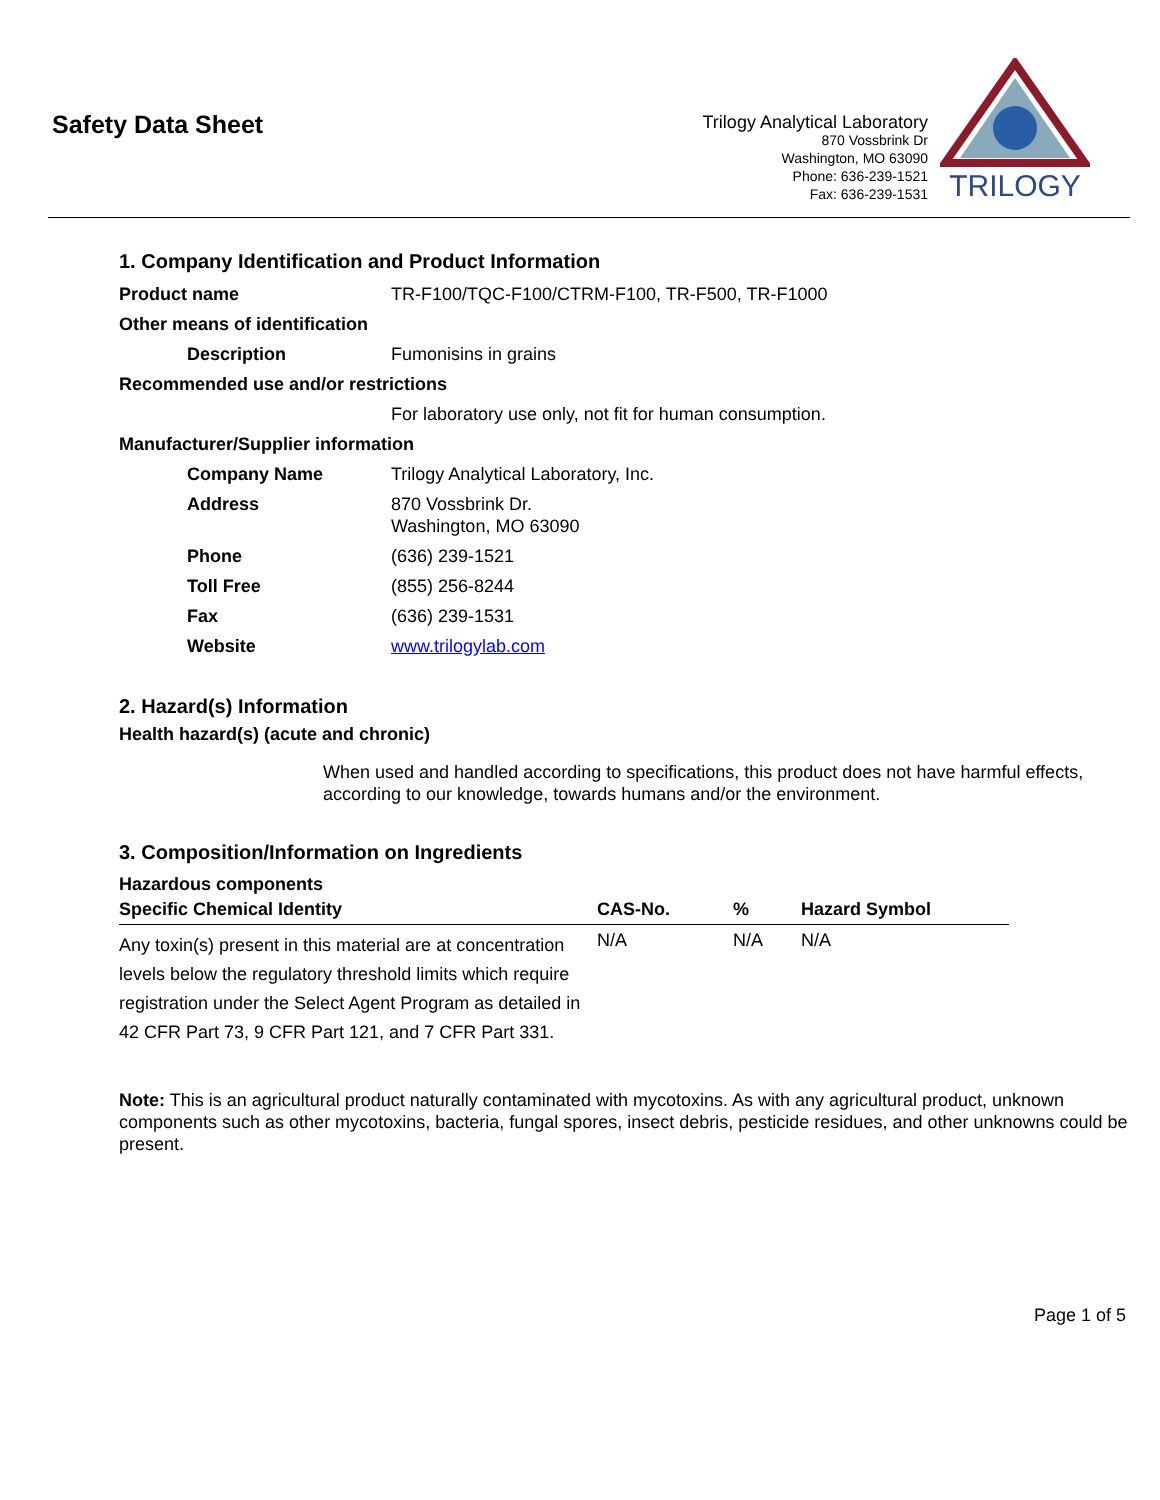Safety Data Sheet
Trilogy Analytical Laboratory
870 Vossbrink Dr
Washington, MO 63090
Phone: 636-239-1521
Fax: 636-239-1531
TRILOGY
1. Company Identification and Product Information
| Product name | TR-F100/TQC-F100/CTRM-F100, TR-F500, TR-F1000 |
| Other means of identification | |
| Description | Fumonisins in grains |
| Recommended use and/or restrictions | |
| | For laboratory use only, not fit for human consumption. |
| Manufacturer/Supplier information | |
| Company Name | Trilogy Analytical Laboratory, Inc. |
| Address | 870 Vossbrink Dr. Washington, MO 63090 |
| Phone | (636) 239-1521 |
| Toll Free | (855) 256-8244 |
| Fax | (636) 239-1531 |
| Website | www.trilogylab.com |
2. Hazard(s) Information
Health hazard(s) (acute and chronic)
When used and handled according to specifications, this product does not have harmful effects, according to our knowledge, towards humans and/or the environment.
3. Composition/Information on Ingredients
Hazardous components
| Specific Chemical Identity | CAS-No. | % | Hazard Symbol |
| --- | --- | --- | --- |
| Any toxin(s) present in this material are at concentration levels below the regulatory threshold limits which require registration under the Select Agent Program as detailed in 42 CFR Part 73, 9 CFR Part 121, and 7 CFR Part 331. | N/A | N/A | N/A |
Note: This is an agricultural product naturally contaminated with mycotoxins. As with any agricultural product, unknown components such as other mycotoxins, bacteria, fungal spores, insect debris, pesticide residues, and other unknowns could be present.
Page 1 of 5